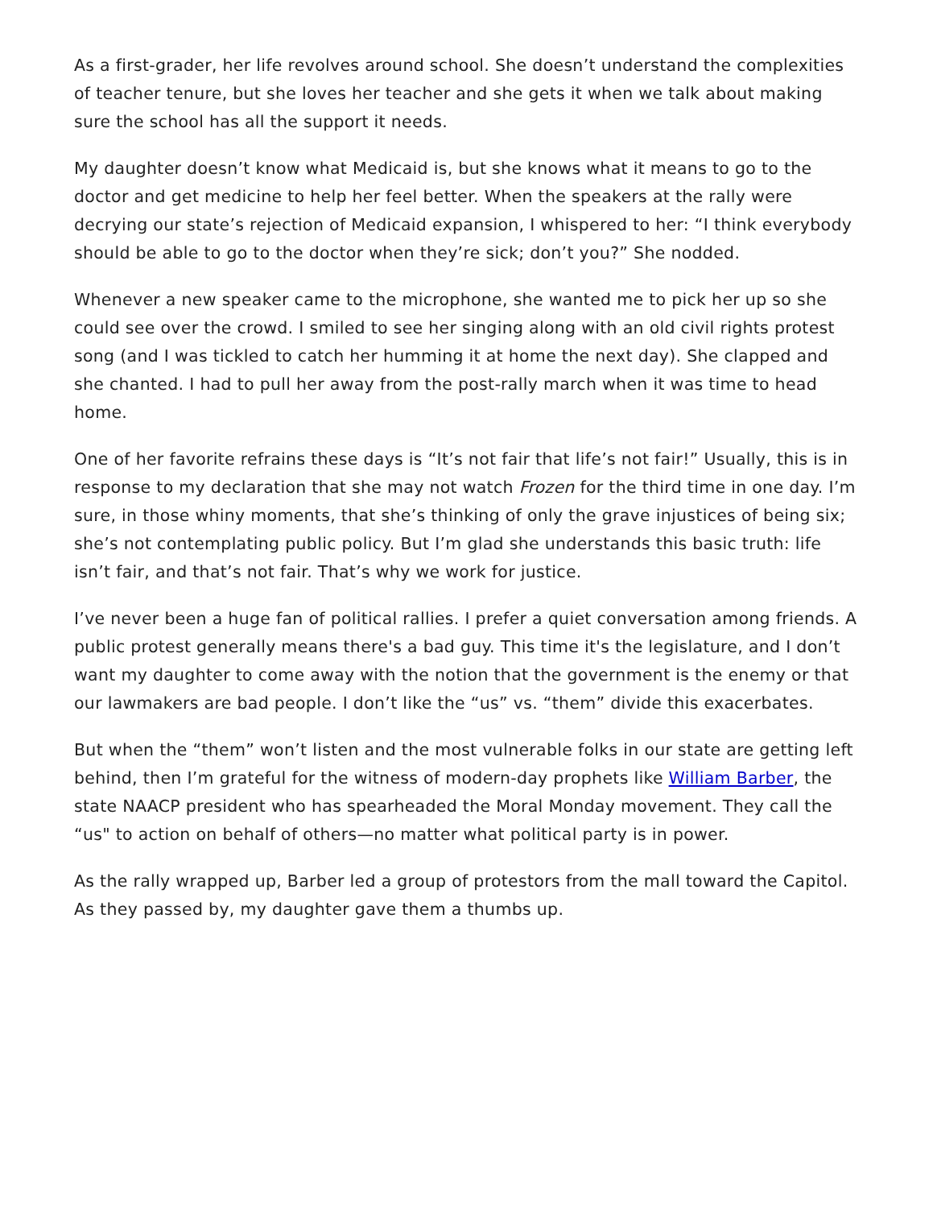As a first-grader, her life revolves around school. She doesn’t understand the complexities of teacher tenure, but she loves her teacher and she gets it when we talk about making sure the school has all the support it needs.
My daughter doesn’t know what Medicaid is, but she knows what it means to go to the doctor and get medicine to help her feel better. When the speakers at the rally were decrying our state’s rejection of Medicaid expansion, I whispered to her: “I think everybody should be able to go to the doctor when they’re sick; don’t you?” She nodded.
Whenever a new speaker came to the microphone, she wanted me to pick her up so she could see over the crowd. I smiled to see her singing along with an old civil rights protest song (and I was tickled to catch her humming it at home the next day). She clapped and she chanted. I had to pull her away from the post-rally march when it was time to head home.
One of her favorite refrains these days is “It’s not fair that life’s not fair!” Usually, this is in response to my declaration that she may not watch Frozen for the third time in one day. I’m sure, in those whiny moments, that she’s thinking of only the grave injustices of being six; she’s not contemplating public policy. But I’m glad she understands this basic truth: life isn’t fair, and that’s not fair. That’s why we work for justice.
I’ve never been a huge fan of political rallies. I prefer a quiet conversation among friends. A public protest generally means there's a bad guy. This time it's the legislature, and I don’t want my daughter to come away with the notion that the government is the enemy or that our lawmakers are bad people. I don’t like the “us” vs. “them” divide this exacerbates.
But when the “them” won’t listen and the most vulnerable folks in our state are getting left behind, then I’m grateful for the witness of modern-day prophets like William Barber, the state NAACP president who has spearheaded the Moral Monday movement. They call the “us" to action on behalf of others—no matter what political party is in power.
As the rally wrapped up, Barber led a group of protestors from the mall toward the Capitol. As they passed by, my daughter gave them a thumbs up.